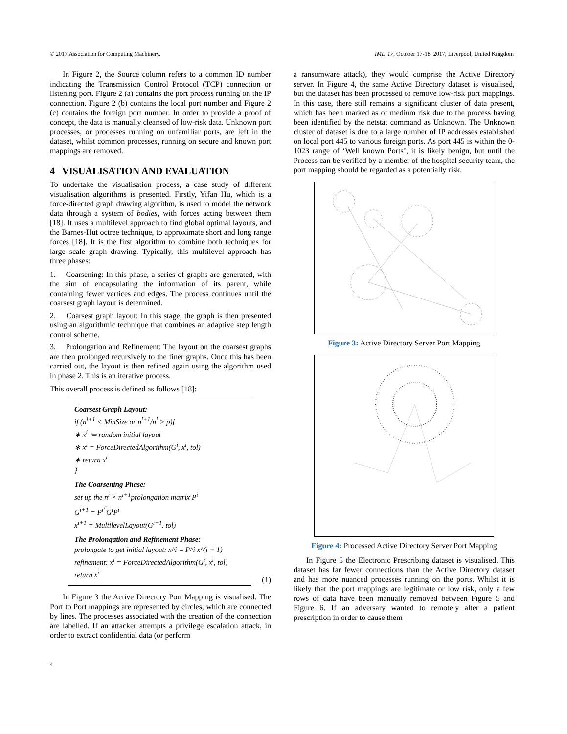© 2017 Association for Computing Machinery. IML '17, October 17-18, 2017, Liverpool, United Kingdom
In Figure 2, the Source column refers to a common ID number indicating the Transmission Control Protocol (TCP) connection or listening port. Figure 2 (a) contains the port process running on the IP connection. Figure 2 (b) contains the local port number and Figure 2 (c) contains the foreign port number. In order to provide a proof of concept, the data is manually cleansed of low-risk data. Unknown port processes, or processes running on unfamiliar ports, are left in the dataset, whilst common processes, running on secure and known port mappings are removed.
4 VISUALISATION AND EVALUATION
To undertake the visualisation process, a case study of different visualisation algorithms is presented. Firstly, Yifan Hu, which is a force-directed graph drawing algorithm, is used to model the network data through a system of bodies, with forces acting between them [18]. It uses a multilevel approach to find global optimal layouts, and the Barnes-Hut octree technique, to approximate short and long range forces [18]. It is the first algorithm to combine both techniques for large scale graph drawing. Typically, this multilevel approach has three phases:
1. Coarsening: In this phase, a series of graphs are generated, with the aim of encapsulating the information of its parent, while containing fewer vertices and edges. The process continues until the coarsest graph layout is determined.
2. Coarsest graph layout: In this stage, the graph is then presented using an algorithmic technique that combines an adaptive step length control scheme.
3. Prolongation and Refinement: The layout on the coarsest graphs are then prolonged recursively to the finer graphs. Once this has been carried out, the layout is then refined again using the algorithm used in phase 2. This is an iterative process.
This overall process is defined as follows [18]:
Coarsest Graph Layout:
if (n<sup>i+1</sup> < MinSize or n<sup>i+1</sup>/n<sup>i</sup> > p){
∗ x<sup>i</sup> ≔ random initial layout
∗ x<sup>i</sup> = ForceDirectedAlgorithm(G<sup>i</sup>, x<sup>i</sup>, tol)
∗ return x<sup>i</sup>
}
The Coarsening Phase:
set up the n<sup>i</sup> × n<sup>i+1</sup>prolongation matrix P<sup>i</sup>
G<sup>i+1</sup> = P<sup>i<sup>T</sup></sup>G<sup>i</sup>P<sup>i</sup>
x<sup>i+1</sup> = MultilevelLayout(G<sup>i+1</sup>, tol)
The Prolongation and Refinement Phase:
prolongate to get initial layout: x^i = P^i x^(i + 1)
refinement: x<sup>i</sup> = ForceDirectedAlgorithm(G<sup>i</sup>, x<sup>i</sup>, tol)
return x<sup>i</sup>
(1)
In Figure 3 the Active Directory Port Mapping is visualised. The Port to Port mappings are represented by circles, which are connected by lines. The processes associated with the creation of the connection are labelled. If an attacker attempts a privilege escalation attack, in order to extract confidential data (or perform
a ransomware attack), they would comprise the Active Directory server. In Figure 4, the same Active Directory dataset is visualised, but the dataset has been processed to remove low-risk port mappings. In this case, there still remains a significant cluster of data present, which has been marked as of medium risk due to the process having been identified by the netstat command as Unknown. The Unknown cluster of dataset is due to a large number of IP addresses established on local port 445 to various foreign ports. As port 445 is within the 0-1023 range of ‘Well known Ports’, it is likely benign, but until the Process can be verified by a member of the hospital security team, the port mapping should be regarded as a potentially risk.
Figure 3: Active Directory Server Port Mapping
Figure 4: Processed Active Directory Server Port Mapping
In Figure 5 the Electronic Prescribing dataset is visualised. This dataset has far fewer connections than the Active Directory dataset and has more nuanced processes running on the ports. Whilst it is likely that the port mappings are legitimate or low risk, only a few rows of data have been manually removed between Figure 5 and Figure 6. If an adversary wanted to remotely alter a patient prescription in order to cause them
4